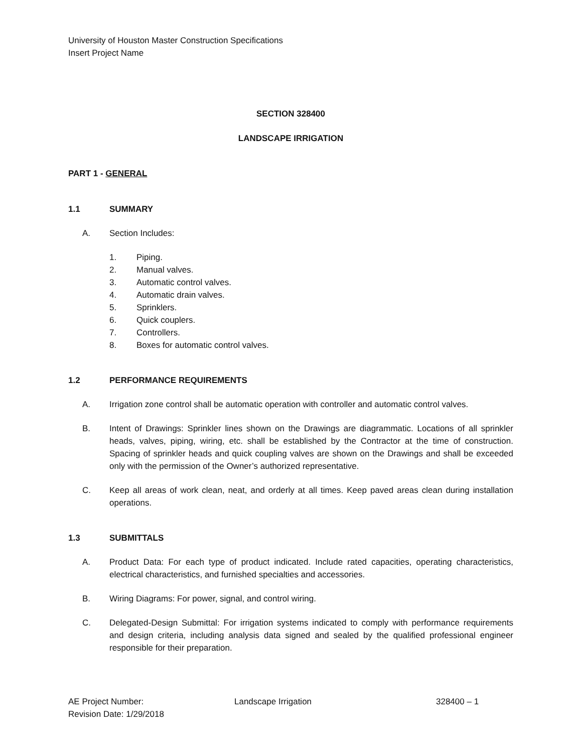University of Houston Master Construction Specifications
Insert Project Name
SECTION 328400
LANDSCAPE IRRIGATION
PART 1 - GENERAL
1.1 SUMMARY
A. Section Includes:
1. Piping.
2. Manual valves.
3. Automatic control valves.
4. Automatic drain valves.
5. Sprinklers.
6. Quick couplers.
7. Controllers.
8. Boxes for automatic control valves.
1.2 PERFORMANCE REQUIREMENTS
A. Irrigation zone control shall be automatic operation with controller and automatic control valves.
B. Intent of Drawings: Sprinkler lines shown on the Drawings are diagrammatic. Locations of all sprinkler heads, valves, piping, wiring, etc. shall be established by the Contractor at the time of construction. Spacing of sprinkler heads and quick coupling valves are shown on the Drawings and shall be exceeded only with the permission of the Owner’s authorized representative.
C. Keep all areas of work clean, neat, and orderly at all times. Keep paved areas clean during installation operations.
1.3 SUBMITTALS
A. Product Data: For each type of product indicated. Include rated capacities, operating characteristics, electrical characteristics, and furnished specialties and accessories.
B. Wiring Diagrams: For power, signal, and control wiring.
C. Delegated-Design Submittal: For irrigation systems indicated to comply with performance requirements and design criteria, including analysis data signed and sealed by the qualified professional engineer responsible for their preparation.
AE Project Number:
Revision Date: 1/29/2018
Landscape Irrigation 328400 – 1